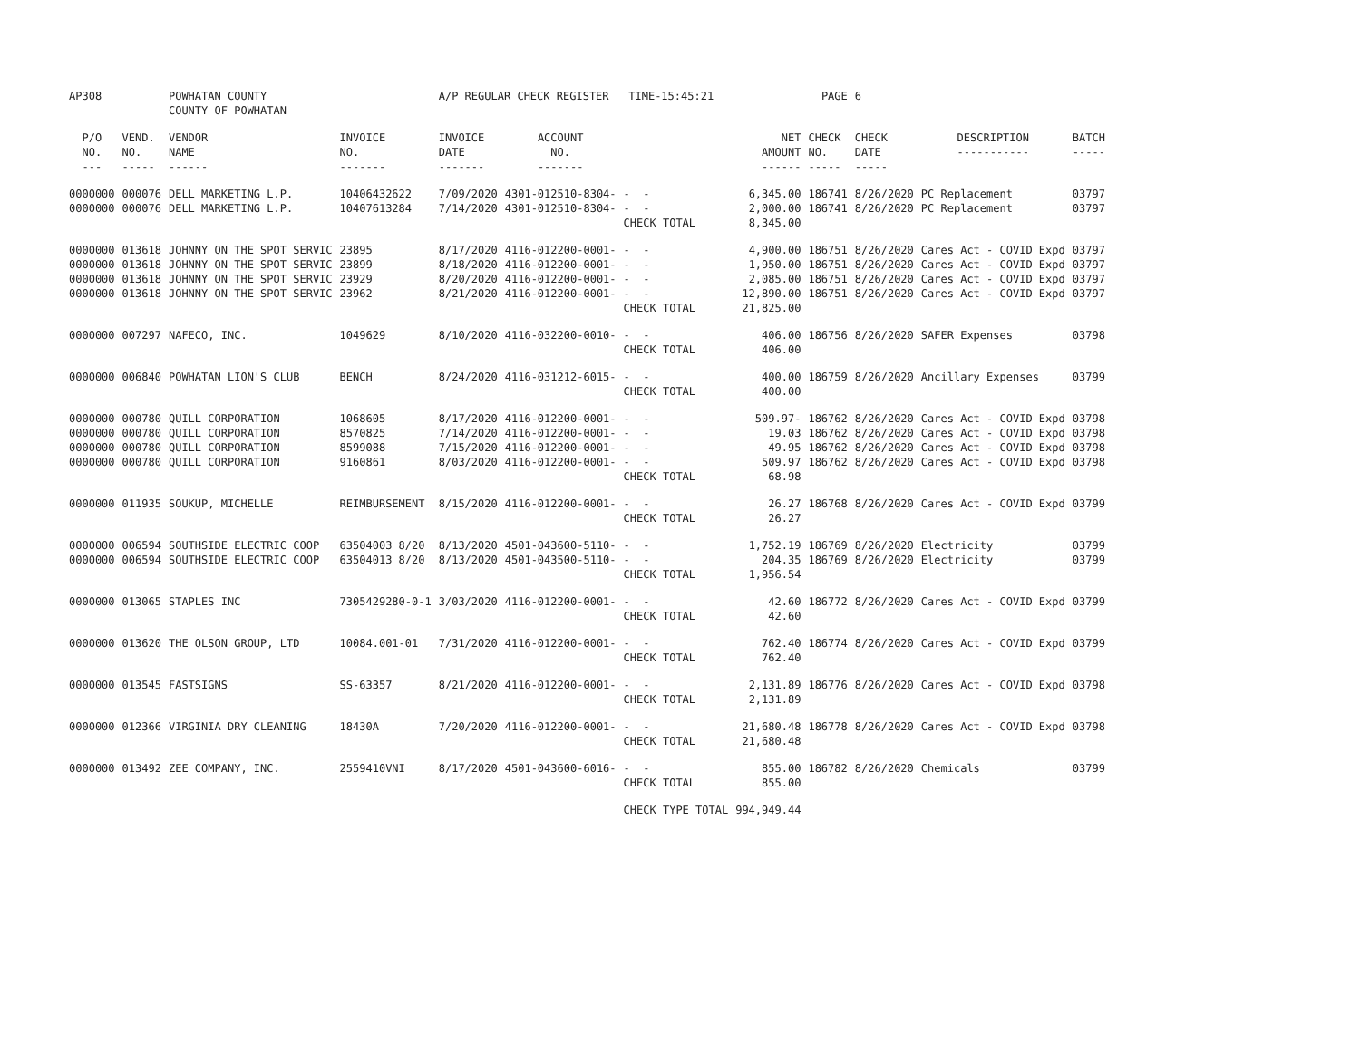| AP308 | | POWHATAN COUNTY COUNTY OF POWHATAN | | A/P REGULAR CHECK REGISTER TIME-15:45:21 | | | | PAGE | 6 | | | |
| P/O NO. --- | VEND. NO. ----- | VENDOR NAME ------ | INVOICE NO. ------- | INVOICE DATE ------- | ACCOUNT NO. ------- | | NET AMOUNT ------ | CHECK NO. ----- | CHECK DATE ----- | DESCRIPTION ----------- | BATCH ----- | |
| 0000000 | 000076 | DELL MARKETING L.P. | 10406432622 | 7/09/2020 | 4301-012510-8304- | - - | 6,345.00 | 186741 | 8/26/2020 | PC Replacement | 03797 | |
| 0000000 | 000076 | DELL MARKETING L.P. | 10407613284 | 7/14/2020 | 4301-012510-8304- | - - | 2,000.00 | 186741 | 8/26/2020 | PC Replacement | 03797 | |
| | | | | | | CHECK TOTAL | 8,345.00 | | | | | |
| 0000000 | 013618 | JOHNNY ON THE SPOT SERVIC | 23895 | 8/17/2020 | 4116-012200-0001- | - - | 4,900.00 | 186751 | 8/26/2020 | Cares Act - COVID Expd | 03797 | |
| 0000000 | 013618 | JOHNNY ON THE SPOT SERVIC | 23899 | 8/18/2020 | 4116-012200-0001- | - - | 1,950.00 | 186751 | 8/26/2020 | Cares Act - COVID Expd | 03797 | |
| 0000000 | 013618 | JOHNNY ON THE SPOT SERVIC | 23929 | 8/20/2020 | 4116-012200-0001- | - - | 2,085.00 | 186751 | 8/26/2020 | Cares Act - COVID Expd | 03797 | |
| 0000000 | 013618 | JOHNNY ON THE SPOT SERVIC | 23962 | 8/21/2020 | 4116-012200-0001- | - - | 12,890.00 | 186751 | 8/26/2020 | Cares Act - COVID Expd | 03797 | |
| | | | | | | CHECK TOTAL | 21,825.00 | | | | | |
| 0000000 | 007297 | NAFECO, INC. | 1049629 | 8/10/2020 | 4116-032200-0010- | - - | 406.00 | 186756 | 8/26/2020 | SAFER Expenses | 03798 | |
| | | | | | | CHECK TOTAL | 406.00 | | | | | |
| 0000000 | 006840 | POWHATAN LION'S CLUB | BENCH | 8/24/2020 | 4116-031212-6015- | - - | 400.00 | 186759 | 8/26/2020 | Ancillary Expenses | 03799 | |
| | | | | | | CHECK TOTAL | 400.00 | | | | | |
| 0000000 | 000780 | QUILL CORPORATION | 1068605 | 8/17/2020 | 4116-012200-0001- | - - | 509.97- | 186762 | 8/26/2020 | Cares Act - COVID Expd | 03798 | |
| 0000000 | 000780 | QUILL CORPORATION | 8570825 | 7/14/2020 | 4116-012200-0001- | - - | 19.03 | 186762 | 8/26/2020 | Cares Act - COVID Expd | 03798 | |
| 0000000 | 000780 | QUILL CORPORATION | 8599088 | 7/15/2020 | 4116-012200-0001- | - - | 49.95 | 186762 | 8/26/2020 | Cares Act - COVID Expd | 03798 | |
| 0000000 | 000780 | QUILL CORPORATION | 9160861 | 8/03/2020 | 4116-012200-0001- | - - | 509.97 | 186762 | 8/26/2020 | Cares Act - COVID Expd | 03798 | |
| | | | | | | CHECK TOTAL | 68.98 | | | | | |
| 0000000 | 011935 | SOUKUP, MICHELLE | REIMBURSEMENT | 8/15/2020 | 4116-012200-0001- | - - | 26.27 | 186768 | 8/26/2020 | Cares Act - COVID Expd | 03799 | |
| | | | | | | CHECK TOTAL | 26.27 | | | | | |
| 0000000 | 006594 | SOUTHSIDE ELECTRIC COOP | 63504003 8/20 | 8/13/2020 | 4501-043600-5110- | - - | 1,752.19 | 186769 | 8/26/2020 | Electricity | 03799 | |
| 0000000 | 006594 | SOUTHSIDE ELECTRIC COOP | 63504013 8/20 | 8/13/2020 | 4501-043500-5110- | - - | 204.35 | 186769 | 8/26/2020 | Electricity | 03799 | |
| | | | | | | CHECK TOTAL | 1,956.54 | | | | | |
| 0000000 | 013065 | STAPLES INC | 7305429280-0-1 | 3/03/2020 | 4116-012200-0001- | - - | 42.60 | 186772 | 8/26/2020 | Cares Act - COVID Expd | 03799 | |
| | | | | | | CHECK TOTAL | 42.60 | | | | | |
| 0000000 | 013620 | THE OLSON GROUP, LTD | 10084.001-01 | 7/31/2020 | 4116-012200-0001- | - - | 762.40 | 186774 | 8/26/2020 | Cares Act - COVID Expd | 03799 | |
| | | | | | | CHECK TOTAL | 762.40 | | | | | |
| 0000000 | 013545 | FASTSIGNS | SS-63357 | 8/21/2020 | 4116-012200-0001- | - - | 2,131.89 | 186776 | 8/26/2020 | Cares Act - COVID Expd | 03798 | |
| | | | | | | CHECK TOTAL | 2,131.89 | | | | | |
| 0000000 | 012366 | VIRGINIA DRY CLEANING | 18430A | 7/20/2020 | 4116-012200-0001- | - - | 21,680.48 | 186778 | 8/26/2020 | Cares Act - COVID Expd | 03798 | |
| | | | | | | CHECK TOTAL | 21,680.48 | | | | | |
| 0000000 | 013492 | ZEE COMPANY, INC. | 2559410VNI | 8/17/2020 | 4501-043600-6016- | - - | 855.00 | 186782 | 8/26/2020 | Chemicals | 03799 | |
| | | | | | | CHECK TOTAL | 855.00 | | | | | |
| | | | | | | CHECK TYPE TOTAL | 994,949.44 | | | | | |